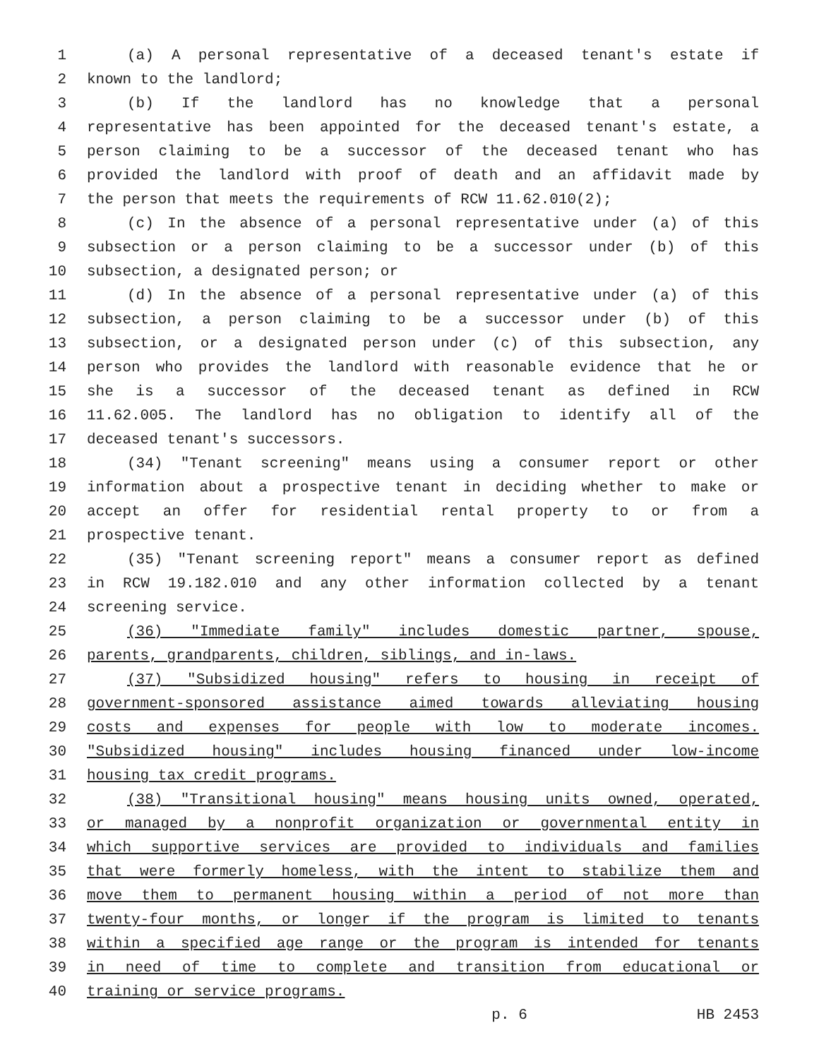1 (a) A personal representative of a deceased tenant's estate if
2 known to the landlord;
3 (b) If the landlord has no knowledge that a personal
4 representative has been appointed for the deceased tenant's estate, a
5 person claiming to be a successor of the deceased tenant who has
6 provided the landlord with proof of death and an affidavit made by
7 the person that meets the requirements of RCW 11.62.010(2);
8 (c) In the absence of a personal representative under (a) of this
9 subsection or a person claiming to be a successor under (b) of this
10 subsection, a designated person; or
11 (d) In the absence of a personal representative under (a) of this
12 subsection, a person claiming to be a successor under (b) of this
13 subsection, or a designated person under (c) of this subsection, any
14 person who provides the landlord with reasonable evidence that he or
15 she is a successor of the deceased tenant as defined in RCW
16 11.62.005. The landlord has no obligation to identify all of the
17 deceased tenant's successors.
18 (34) "Tenant screening" means using a consumer report or other
19 information about a prospective tenant in deciding whether to make or
20 accept an offer for residential rental property to or from a
21 prospective tenant.
22 (35) "Tenant screening report" means a consumer report as defined
23 in RCW 19.182.010 and any other information collected by a tenant
24 screening service.
25 (36) "Immediate family" includes domestic partner, spouse,
26 parents, grandparents, children, siblings, and in-laws.
27 (37) "Subsidized housing" refers to housing in receipt of
28 government-sponsored assistance aimed towards alleviating housing
29 costs and expenses for people with low to moderate incomes.
30 "Subsidized housing" includes housing financed under low-income
31 housing tax credit programs.
32 (38) "Transitional housing" means housing units owned, operated,
33 or managed by a nonprofit organization or governmental entity in
34 which supportive services are provided to individuals and families
35 that were formerly homeless, with the intent to stabilize them and
36 move them to permanent housing within a period of not more than
37 twenty-four months, or longer if the program is limited to tenants
38 within a specified age range or the program is intended for tenants
39 in need of time to complete and transition from educational or
40 training or service programs.
p. 6 HB 2453